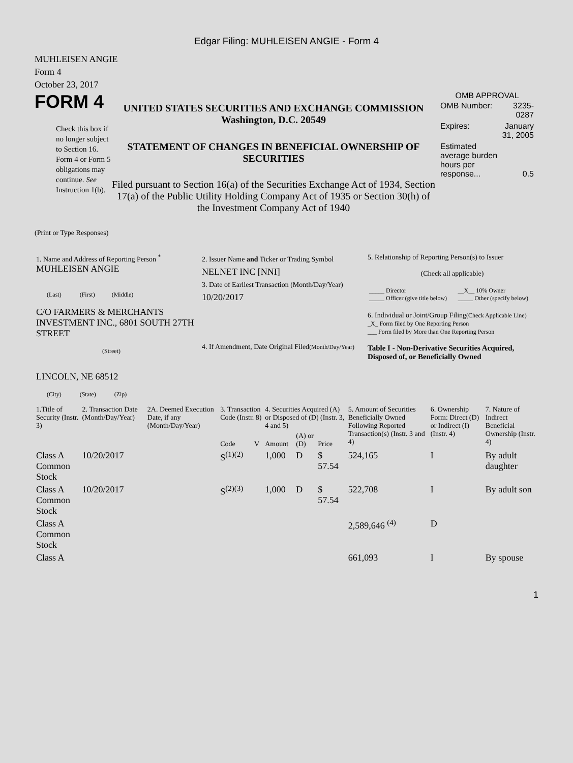Edgar Filing: MUHLEISEN ANGIE - Form 4
MUHLEISEN ANGIE
Form 4
October 23, 2017
FORM 4
Check this box if no longer subject to Section 16. Form 4 or Form 5 obligations may continue. See Instruction 1(b).
UNITED STATES SECURITIES AND EXCHANGE COMMISSION
Washington, D.C. 20549
STATEMENT OF CHANGES IN BENEFICIAL OWNERSHIP OF SECURITIES
Filed pursuant to Section 16(a) of the Securities Exchange Act of 1934, Section 17(a) of the Public Utility Holding Company Act of 1935 or Section 30(h) of the Investment Company Act of 1940
OMB APPROVAL
| OMB Number: | 3235-0287 |
| Expires: | January 31, 2005 |
| Estimated average burden hours per response... | 0.5 |
(Print or Type Responses)
| 1. Name and Address of Reporting Person <sup>*</sup> MUHLEISEN ANGIE (Last) (First) (Middle) C/O FARMERS & MERCHANTS INVESTMENT INC., 6801 SOUTH 27TH STREET (Street) LINCOLN, NE 68512 (City) (State) (Zip) | 2. Issuer Name and Ticker or Trading Symbol NELNET INC [NNI] 3. Date of Earliest Transaction (Month/Day/Year) 10/20/2017 4. If Amendment, Date Original Filed (Month/Day/Year) | 5. Relationship of Reporting Person(s) to Issuer (Check all applicable) / _____ Director _____ Officer (give title below) / __X__ 10% Owner _____ Other (specify below) / 6. Individual or Joint/Group Filing (Check Applicable Line) _X_ Form filed by One Reporting Person ___ Form filed by More than One Reporting Person Table I - Non-Derivative Securities Acquired, Disposed of, or Beneficially Owned |
| 1.Title of Security (Instr. 3) | 2. Transaction Date (Month/Day/Year) | 2A. Deemed Execution Date, if any (Month/Day/Year) | 3. Transaction Code (Instr. 8) | | 4. Securities Acquired (A) or Disposed of (D) (Instr. 3, 4 and 5) | | | 5. Amount of Securities Beneficially Owned Following Reported Transaction(s) (Instr. 3 and 4) | 6. Ownership Form: Direct (D) or Indirect (I) (Instr. 4) | 7. Nature of Indirect Beneficial Ownership (Instr. 4) |
| --- | --- | --- | --- | --- | --- | --- | --- | --- | --- | --- |
| | | | Code | V | Amount | (A) or (D) | Price | | | |
| Class A Common Stock | 10/20/2017 | | S<sup>(1)(2)</sup> | | 1,000 | D | $ 57.54 | 524,165 | I | By adult daughter |
| Class A Common Stock | 10/20/2017 | | S<sup>(2)(3)</sup> | | 1,000 | D | $ 57.54 | 522,708 | I | By adult son |
| Class A Common Stock | | | | | | | | 2,589,646 <sup>(4)</sup> | D | |
| Class A | | | | | | | | 661,093 | I | By spouse |
1